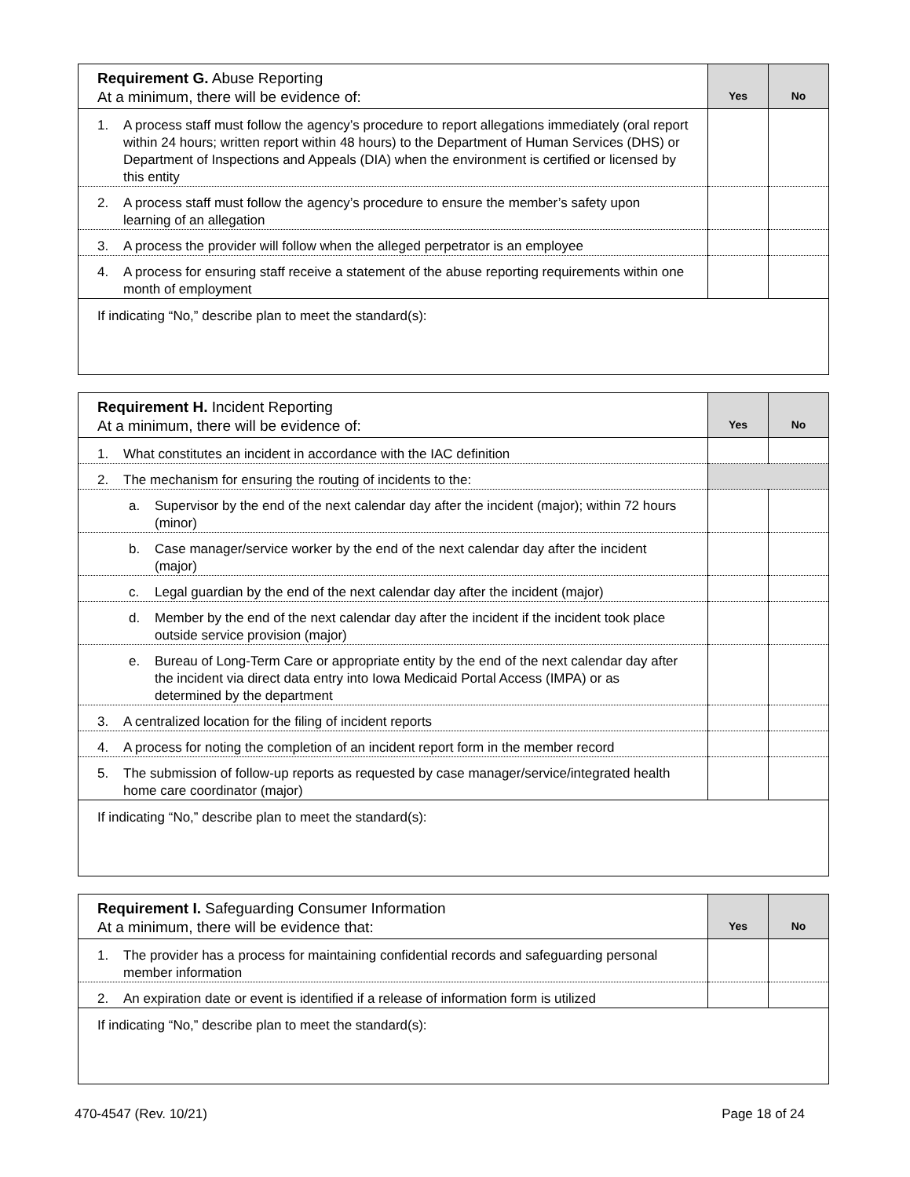| Requirement G. Abuse Reporting At a minimum, there will be evidence of: | Yes | No |
| 1. A process staff must follow the agency’s procedure to report allegations immediately (oral report within 24 hours; written report within 48 hours) to the Department of Human Services (DHS) or Department of Inspections and Appeals (DIA) when the environment is certified or licensed by this entity | | |
| 2. A process staff must follow the agency’s procedure to ensure the member’s safety upon learning of an allegation | | |
| 3. A process the provider will follow when the alleged perpetrator is an employee | | |
| 4. A process for ensuring staff receive a statement of the abuse reporting requirements within one month of employment | | |
| If indicating “No,” describe plan to meet the standard(s): | | |
| Requirement H. Incident Reporting At a minimum, there will be evidence of: | Yes | No |
| 1. What constitutes an incident in accordance with the IAC definition | | |
| 2. The mechanism for ensuring the routing of incidents to the: | | |
| a. Supervisor by the end of the next calendar day after the incident (major); within 72 hours (minor) | | |
| b. Case manager/service worker by the end of the next calendar day after the incident (major) | | |
| c. Legal guardian by the end of the next calendar day after the incident (major) | | |
| d. Member by the end of the next calendar day after the incident if the incident took place outside service provision (major) | | |
| e. Bureau of Long-Term Care or appropriate entity by the end of the next calendar day after the incident via direct data entry into Iowa Medicaid Portal Access (IMPA) or as determined by the department | | |
| 3. A centralized location for the filing of incident reports | | |
| 4. A process for noting the completion of an incident report form in the member record | | |
| 5. The submission of follow-up reports as requested by case manager/service/integrated health home care coordinator (major) | | |
| If indicating “No,” describe plan to meet the standard(s): | | |
| Requirement I. Safeguarding Consumer Information At a minimum, there will be evidence that: | Yes | No |
| 1. The provider has a process for maintaining confidential records and safeguarding personal member information | | |
| 2. An expiration date or event is identified if a release of information form is utilized | | |
| If indicating “No,” describe plan to meet the standard(s): | | |
470-4547 (Rev. 10/21) Page 18 of 24